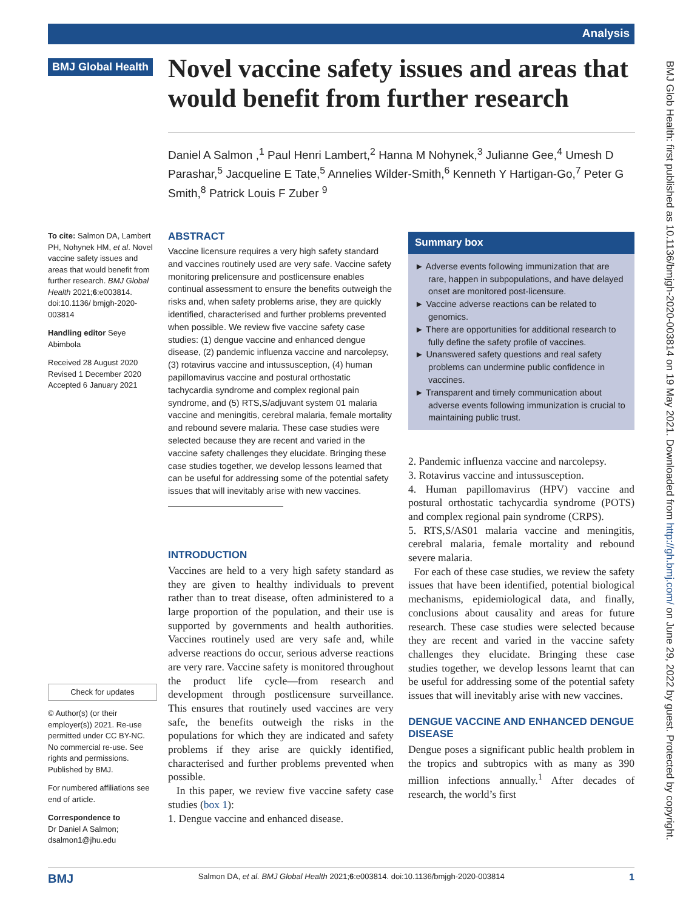Analysis
BMJ Global Health
Novel vaccine safety issues and areas that would benefit from further research
Daniel A Salmon ,<sup>1</sup> Paul Henri Lambert,<sup>2</sup> Hanna M Nohynek,<sup>3</sup> Julianne Gee,<sup>4</sup> Umesh D Parashar,<sup>5</sup> Jacqueline E Tate,<sup>5</sup> Annelies Wilder-Smith,<sup>6</sup> Kenneth Y Hartigan-Go,<sup>7</sup> Peter G Smith,<sup>8</sup> Patrick Louis F Zuber <sup>9</sup>
To cite: Salmon DA, Lambert PH, Nohynek HM, et al. Novel vaccine safety issues and areas that would benefit from further research. BMJ Global Health 2021;6:e003814. doi:10.1136/ bmjgh-2020-003814
Handling editor Seye Abimbola
Received 28 August 2020
Revised 1 December 2020
Accepted 6 January 2021
Check for updates
© Author(s) (or their employer(s)) 2021. Re-use permitted under CC BY-NC. No commercial re-use. See rights and permissions. Published by BMJ.
For numbered affiliations see end of article.
Correspondence to
Dr Daniel A Salmon; dsalmon1@jhu.edu
ABSTRACT
Vaccine licensure requires a very high safety standard and vaccines routinely used are very safe. Vaccine safety monitoring prelicensure and postlicensure enables continual assessment to ensure the benefits outweigh the risks and, when safety problems arise, they are quickly identified, characterised and further problems prevented when possible. We review five vaccine safety case studies: (1) dengue vaccine and enhanced dengue disease, (2) pandemic influenza vaccine and narcolepsy, (3) rotavirus vaccine and intussusception, (4) human papillomavirus vaccine and postural orthostatic tachycardia syndrome and complex regional pain syndrome, and (5) RTS,S/adjuvant system 01 malaria vaccine and meningitis, cerebral malaria, female mortality and rebound severe malaria. These case studies were selected because they are recent and varied in the vaccine safety challenges they elucidate. Bringing these case studies together, we develop lessons learned that can be useful for addressing some of the potential safety issues that will inevitably arise with new vaccines.
INTRODUCTION
Vaccines are held to a very high safety standard as they are given to healthy individuals to prevent rather than to treat disease, often administered to a large proportion of the population, and their use is supported by governments and health authorities. Vaccines routinely used are very safe and, while adverse reactions do occur, serious adverse reactions are very rare. Vaccine safety is monitored throughout the product life cycle—from research and development through postlicensure surveillance. This ensures that routinely used vaccines are very safe, the benefits outweigh the risks in the populations for which they are indicated and safety problems if they arise are quickly identified, characterised and further problems prevented when possible.
In this paper, we review five vaccine safety case studies (box 1):
1. Dengue vaccine and enhanced disease.
Summary box
► Adverse events following immunization that are rare, happen in subpopulations, and have delayed onset are monitored post-licensure.
► Vaccine adverse reactions can be related to genomics.
► There are opportunities for additional research to fully define the safety profile of vaccines.
► Unanswered safety questions and real safety problems can undermine public confidence in vaccines.
► Transparent and timely communication about adverse events following immunization is crucial to maintaining public trust.
2. Pandemic influenza vaccine and narcolepsy.
3. Rotavirus vaccine and intussusception.
4. Human papillomavirus (HPV) vaccine and postural orthostatic tachycardia syndrome (POTS) and complex regional pain syndrome (CRPS).
5. RTS,S/AS01 malaria vaccine and meningitis, cerebral malaria, female mortality and rebound severe malaria.
For each of these case studies, we review the safety issues that have been identified, potential biological mechanisms, epidemiological data, and finally, conclusions about causality and areas for future research. These case studies were selected because they are recent and varied in the vaccine safety challenges they elucidate. Bringing these case studies together, we develop lessons learnt that can be useful for addressing some of the potential safety issues that will inevitably arise with new vaccines.
DENGUE VACCINE AND ENHANCED DENGUE DISEASE
Dengue poses a significant public health problem in the tropics and subtropics with as many as 390 million infections annually.<sup>1</sup> After decades of research, the world’s first
BMJ Salmon DA, et al. BMJ Global Health 2021;6:e003814. doi:10.1136/bmjgh-2020-003814 1
BMJ Glob Health: first published as 10.1136/bmjgh-2020-003814 on 19 May 2021. Downloaded from http://gh.bmj.com/ on June 29, 2022 by guest. Protected by copyright.